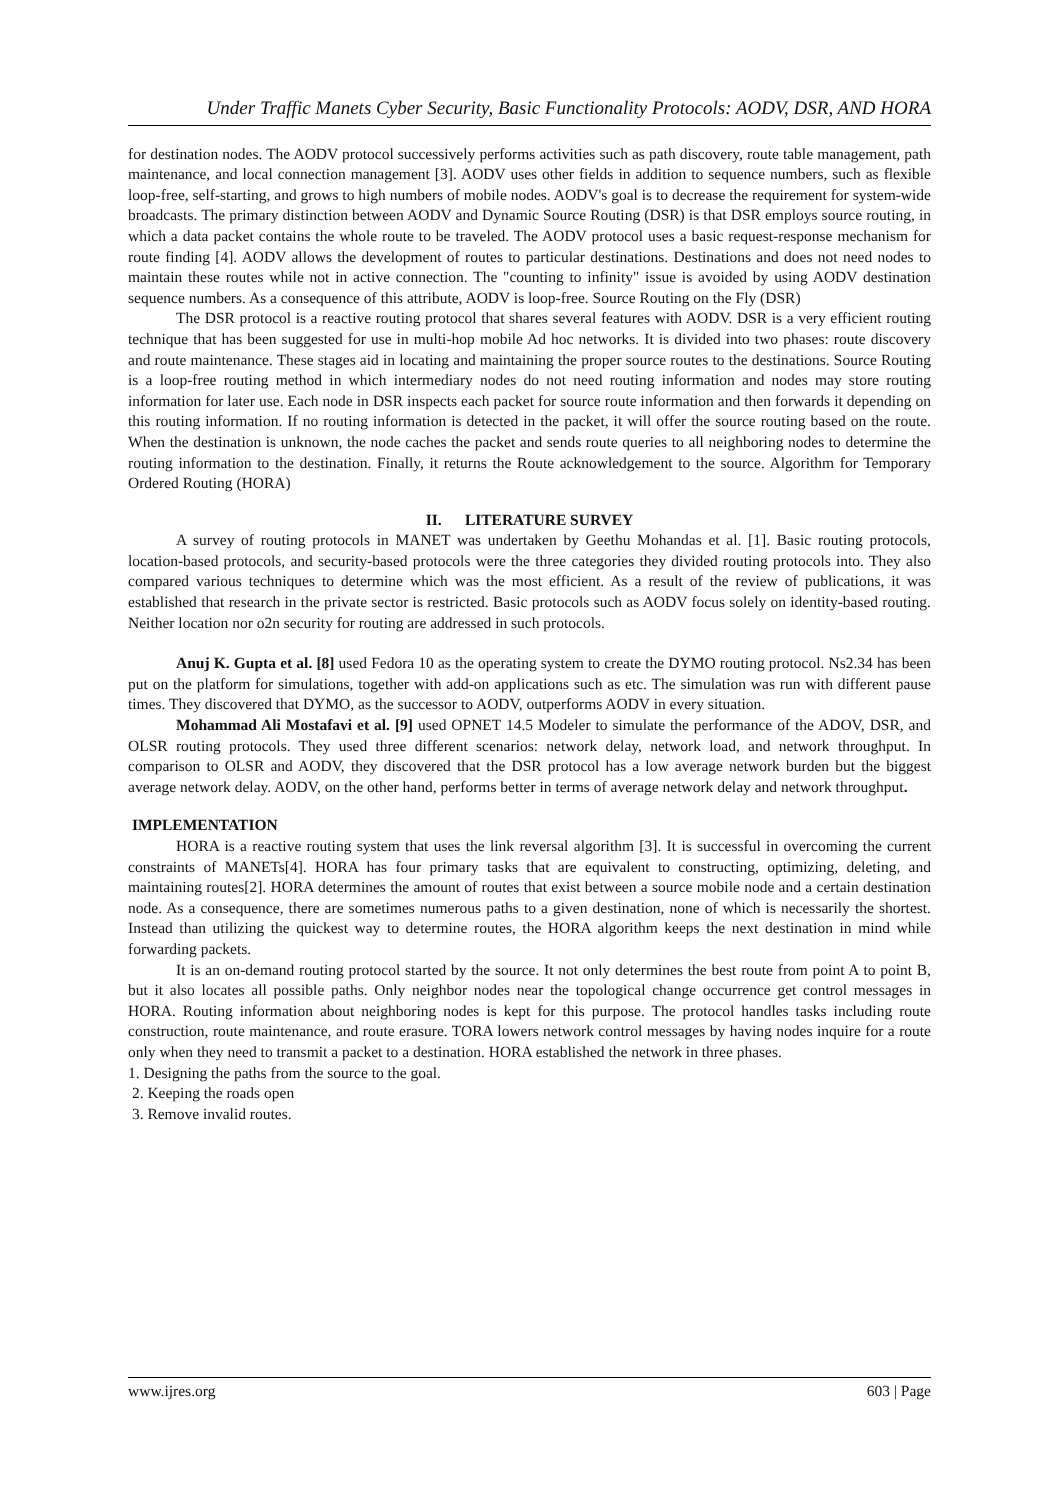Under Traffic Manets Cyber Security, Basic Functionality Protocols: AODV, DSR, AND HORA
for destination nodes. The AODV protocol successively performs activities such as path discovery, route table management, path maintenance, and local connection management [3]. AODV uses other fields in addition to sequence numbers, such as flexible loop-free, self-starting, and grows to high numbers of mobile nodes. AODV's goal is to decrease the requirement for system-wide broadcasts. The primary distinction between AODV and Dynamic Source Routing (DSR) is that DSR employs source routing, in which a data packet contains the whole route to be traveled. The AODV protocol uses a basic request-response mechanism for route finding [4]. AODV allows the development of routes to particular destinations. Destinations and does not need nodes to maintain these routes while not in active connection. The "counting to infinity" issue is avoided by using AODV destination sequence numbers. As a consequence of this attribute, AODV is loop-free. Source Routing on the Fly (DSR)
The DSR protocol is a reactive routing protocol that shares several features with AODV. DSR is a very efficient routing technique that has been suggested for use in multi-hop mobile Ad hoc networks. It is divided into two phases: route discovery and route maintenance. These stages aid in locating and maintaining the proper source routes to the destinations. Source Routing is a loop-free routing method in which intermediary nodes do not need routing information and nodes may store routing information for later use. Each node in DSR inspects each packet for source route information and then forwards it depending on this routing information. If no routing information is detected in the packet, it will offer the source routing based on the route. When the destination is unknown, the node caches the packet and sends route queries to all neighboring nodes to determine the routing information to the destination. Finally, it returns the Route acknowledgement to the source. Algorithm for Temporary Ordered Routing (HORA)
II. LITERATURE SURVEY
A survey of routing protocols in MANET was undertaken by Geethu Mohandas et al. [1]. Basic routing protocols, location-based protocols, and security-based protocols were the three categories they divided routing protocols into. They also compared various techniques to determine which was the most efficient. As a result of the review of publications, it was established that research in the private sector is restricted. Basic protocols such as AODV focus solely on identity-based routing. Neither location nor o2n security for routing are addressed in such protocols.
Anuj K. Gupta et al. [8] used Fedora 10 as the operating system to create the DYMO routing protocol. Ns2.34 has been put on the platform for simulations, together with add-on applications such as etc. The simulation was run with different pause times. They discovered that DYMO, as the successor to AODV, outperforms AODV in every situation.
Mohammad Ali Mostafavi et al. [9] used OPNET 14.5 Modeler to simulate the performance of the ADOV, DSR, and OLSR routing protocols. They used three different scenarios: network delay, network load, and network throughput. In comparison to OLSR and AODV, they discovered that the DSR protocol has a low average network burden but the biggest average network delay. AODV, on the other hand, performs better in terms of average network delay and network throughput.
IMPLEMENTATION
HORA is a reactive routing system that uses the link reversal algorithm [3]. It is successful in overcoming the current constraints of MANETs[4]. HORA has four primary tasks that are equivalent to constructing, optimizing, deleting, and maintaining routes[2]. HORA determines the amount of routes that exist between a source mobile node and a certain destination node. As a consequence, there are sometimes numerous paths to a given destination, none of which is necessarily the shortest. Instead than utilizing the quickest way to determine routes, the HORA algorithm keeps the next destination in mind while forwarding packets.
It is an on-demand routing protocol started by the source. It not only determines the best route from point A to point B, but it also locates all possible paths. Only neighbor nodes near the topological change occurrence get control messages in HORA. Routing information about neighboring nodes is kept for this purpose. The protocol handles tasks including route construction, route maintenance, and route erasure. TORA lowers network control messages by having nodes inquire for a route only when they need to transmit a packet to a destination. HORA established the network in three phases.
1. Designing the paths from the source to the goal.
2. Keeping the roads open
3. Remove invalid routes.
www.ijres.org 603 | Page